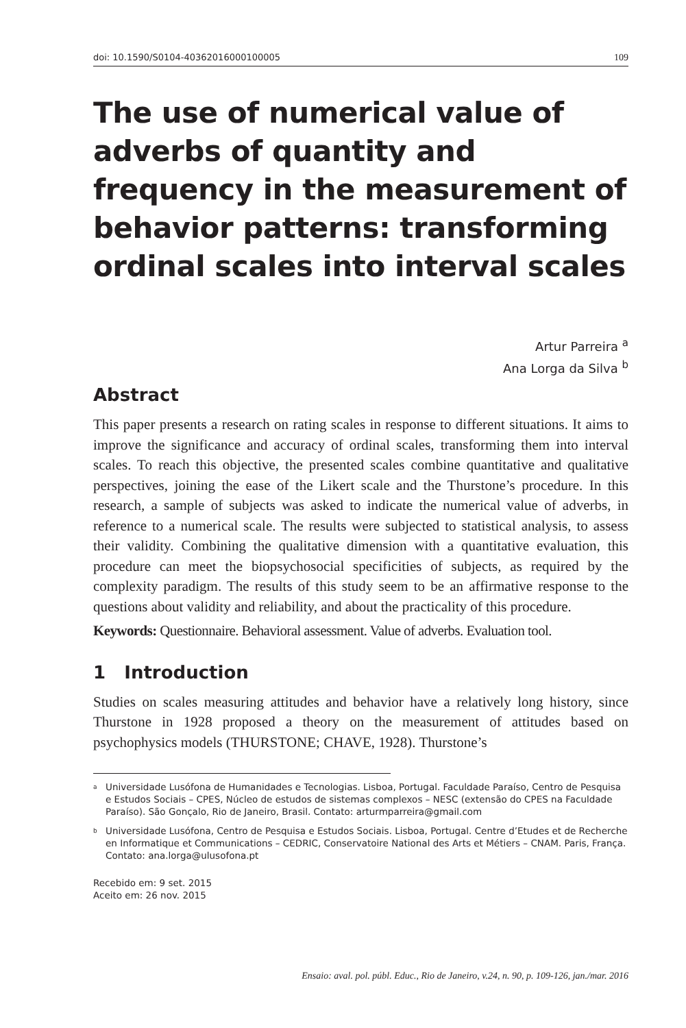doi: 10.1590/S0104-40362016000100005 109
The use of numerical value of adverbs of quantity and frequency in the measurement of behavior patterns: transforming ordinal scales into interval scales
Artur Parreira <sup>a</sup>
Ana Lorga da Silva <sup>b</sup>
Abstract
This paper presents a research on rating scales in response to different situations. It aims to improve the significance and accuracy of ordinal scales, transforming them into interval scales. To reach this objective, the presented scales combine quantitative and qualitative perspectives, joining the ease of the Likert scale and the Thurstone’s procedure. In this research, a sample of subjects was asked to indicate the numerical value of adverbs, in reference to a numerical scale. The results were subjected to statistical analysis, to assess their validity. Combining the qualitative dimension with a quantitative evaluation, this procedure can meet the biopsychosocial specificities of subjects, as required by the complexity paradigm. The results of this study seem to be an affirmative response to the questions about validity and reliability, and about the practicality of this procedure.
Keywords: Questionnaire. Behavioral assessment. Value of adverbs. Evaluation tool.
1 Introduction
Studies on scales measuring attitudes and behavior have a relatively long history, since Thurstone in 1928 proposed a theory on the measurement of attitudes based on psychophysics models (THURSTONE; CHAVE, 1928). Thurstone’s
<sup>a</sup> Universidade Lusófona de Humanidades e Tecnologias. Lisboa, Portugal. Faculdade Paraíso, Centro de Pesquisa e Estudos Sociais – CPES, Núcleo de estudos de sistemas complexos – NESC (extensão do CPES na Faculdade Paraíso). São Gonçalo, Rio de Janeiro, Brasil. Contato: arturmparreira@gmail.com
<sup>b</sup> Universidade Lusófona, Centro de Pesquisa e Estudos Sociais. Lisboa, Portugal. Centre d’Etudes et de Recherche en Informatique et Communications – CEDRIC, Conservatoire National des Arts et Métiers – CNAM. Paris, França. Contato: ana.lorga@ulusofona.pt
Recebido em: 9 set. 2015
Aceito em: 26 nov. 2015
Ensaio: aval. pol. públ. Educ., Rio de Janeiro, v.24, n. 90, p. 109-126, jan./mar. 2016